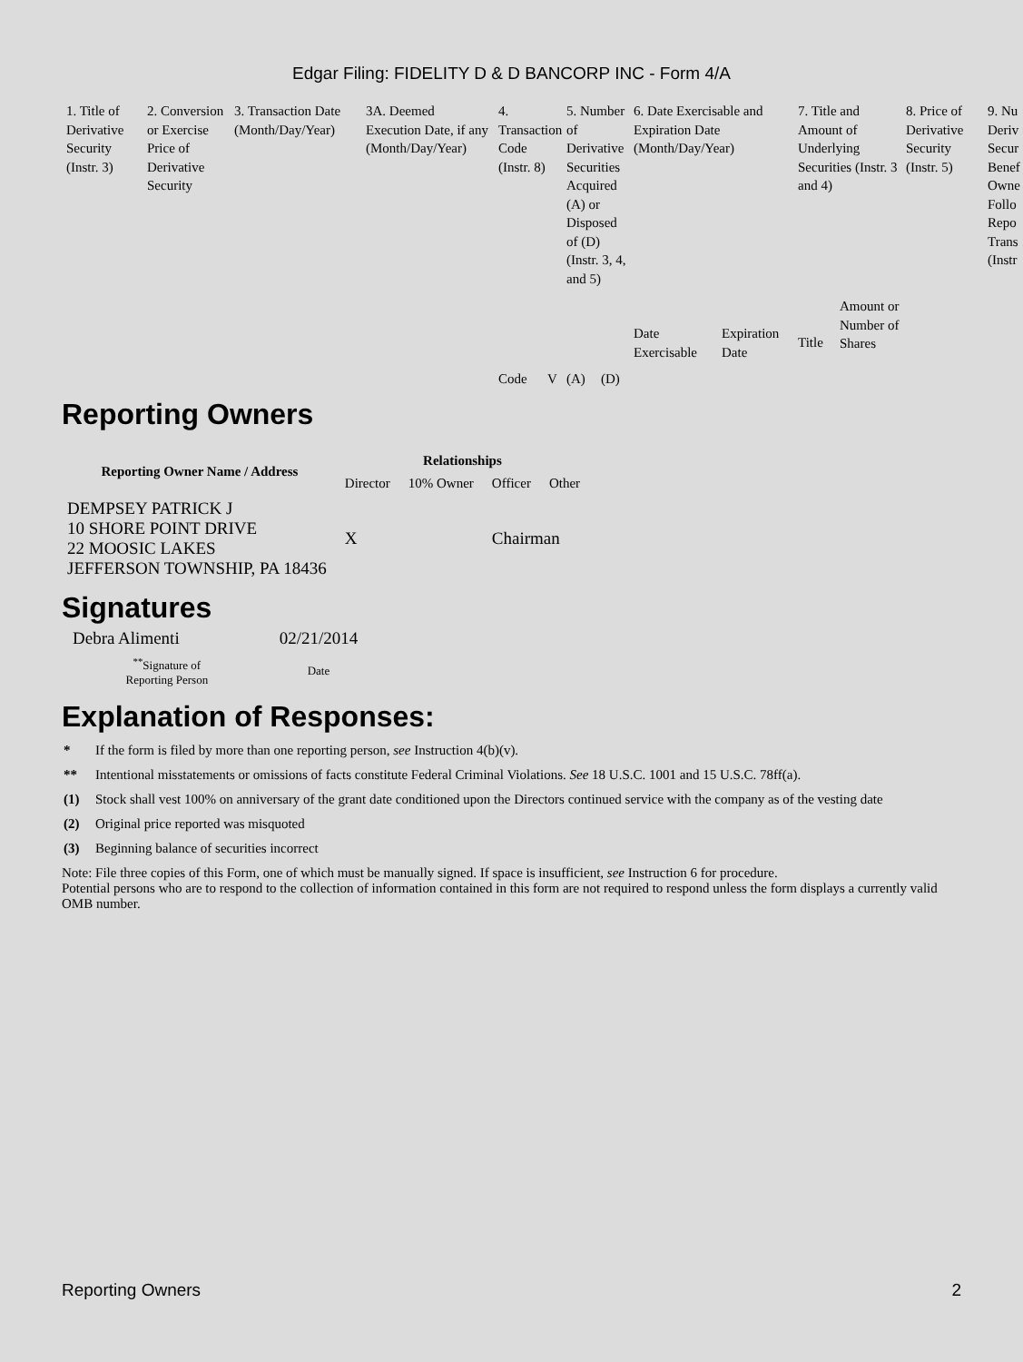Edgar Filing: FIDELITY D & D BANCORP INC - Form 4/A
| 1. Title of Derivative Security (Instr. 3) | 2. Conversion or Exercise Price of Derivative Security | 3. Transaction Date (Month/Day/Year) | 3A. Deemed Execution Date, if any (Month/Day/Year) | 4. Transaction Code (Instr. 8) | | 5. Number of Derivative Securities Acquired (A) or Disposed of (D) (Instr. 3, 4, and 5) | | 6. Date Exercisable and Expiration Date (Month/Day/Year) | | 7. Title and Amount of Underlying Securities (Instr. 3 and 4) | | 8. Price of Derivative Security (Instr. 5) | 9. Nu Deriv Secur Benef Owne Follo Repo Trans (Instr |
| --- | --- | --- | --- | --- | --- | --- | --- | --- | --- | --- | --- | --- | --- |
| | | | | Code | V | (A) | (D) | Date Exercisable | Expiration Date | Title | Amount or Number of Shares | | |
Reporting Owners
| Reporting Owner Name / Address | Relationships | | | |
| --- | --- | --- | --- | --- |
| | Director | 10% Owner | Officer | Other |
| DEMPSEY PATRICK J 10 SHORE POINT DRIVE 22 MOOSIC LAKES JEFFERSON TOWNSHIP, PA 18436 | X | | Chairman | |
Signatures
| Debra Alimenti | 02/21/2014 |
| <sup>**</sup> Signature of Reporting Person | Date |
Explanation of Responses:
* If the form is filed by more than one reporting person, see Instruction 4(b)(v).
** Intentional misstatements or omissions of facts constitute Federal Criminal Violations. See 18 U.S.C. 1001 and 15 U.S.C. 78ff(a).
(1) Stock shall vest 100% on anniversary of the grant date conditioned upon the Directors continued service with the company as of the vesting date
(2) Original price reported was misquoted
(3) Beginning balance of securities incorrect
Note: File three copies of this Form, one of which must be manually signed. If space is insufficient, see Instruction 6 for procedure.
Potential persons who are to respond to the collection of information contained in this form are not required to respond unless the form displays a currently valid OMB number.
Reporting Owners 2